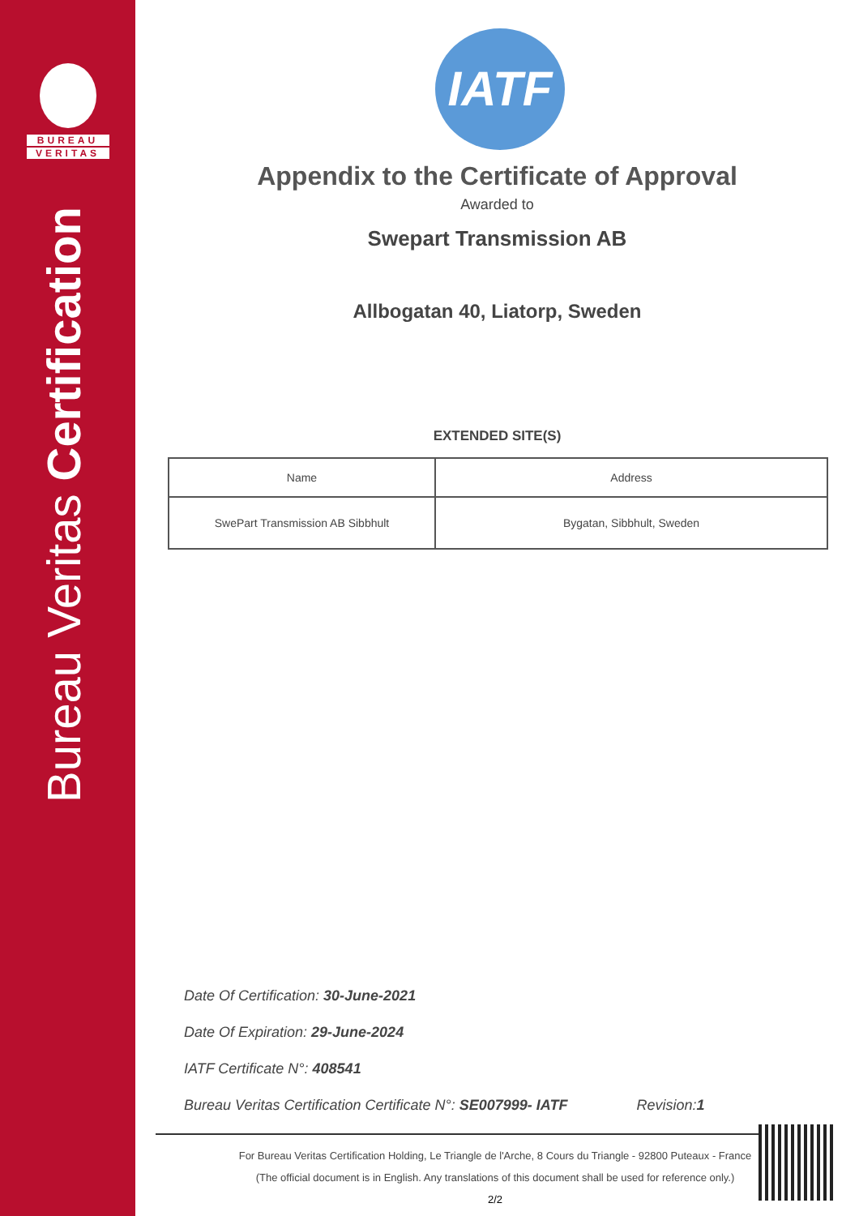BUREAU
VERITAS
Bureau Veritas Certification
IATF
Appendix to the Certificate of Approval
Awarded to
Swepart Transmission AB
Allbogatan 40, Liatorp, Sweden
EXTENDED SITE(S)
| Name | Address |
| --- | --- |
| SwePart Transmission AB Sibbhult | Bygatan, Sibbhult, Sweden |
Date Of Certification: 30-June-2021
Date Of Expiration: 29-June-2024
IATF Certificate N°: 408541
Bureau Veritas Certification Certificate N°: SE007999- IATF Revision:1
For Bureau Veritas Certification Holding, Le Triangle de l'Arche, 8 Cours du Triangle - 92800 Puteaux - France
(The official document is in English. Any translations of this document shall be used for reference only.)
2/2